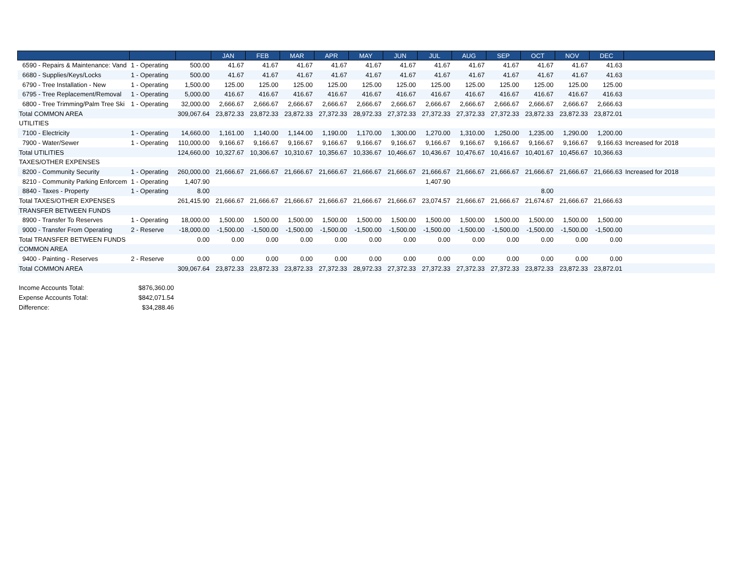| | | | JAN | FEB | MAR | APR | MAY | JUN | JUL | AUG | SEP | OCT | NOV | DEC | |
| --- | --- | --- | --- | --- | --- | --- | --- | --- | --- | --- | --- | --- | --- | --- | --- |
| 6590 - Repairs & Maintenance: Vand | 1 - Operating | 500.00 | 41.67 | 41.67 | 41.67 | 41.67 | 41.67 | 41.67 | 41.67 | 41.67 | 41.67 | 41.67 | 41.67 | 41.63 | |
| 6680 - Supplies/Keys/Locks | 1 - Operating | 500.00 | 41.67 | 41.67 | 41.67 | 41.67 | 41.67 | 41.67 | 41.67 | 41.67 | 41.67 | 41.67 | 41.67 | 41.63 | |
| 6790 - Tree Installation - New | 1 - Operating | 1,500.00 | 125.00 | 125.00 | 125.00 | 125.00 | 125.00 | 125.00 | 125.00 | 125.00 | 125.00 | 125.00 | 125.00 | 125.00 | |
| 6795 - Tree Replacement/Removal | 1 - Operating | 5,000.00 | 416.67 | 416.67 | 416.67 | 416.67 | 416.67 | 416.67 | 416.67 | 416.67 | 416.67 | 416.67 | 416.67 | 416.63 | |
| 6800 - Tree Trimming/Palm Tree Ski | 1 - Operating | 32,000.00 | 2,666.67 | 2,666.67 | 2,666.67 | 2,666.67 | 2,666.67 | 2,666.67 | 2,666.67 | 2,666.67 | 2,666.67 | 2,666.67 | 2,666.67 | 2,666.63 | |
| Total COMMON AREA | | 309,067.64 | 23,872.33 | 23,872.33 | 23,872.33 | 27,372.33 | 28,972.33 | 27,372.33 | 27,372.33 | 27,372.33 | 27,372.33 | 23,872.33 | 23,872.33 | 23,872.01 | |
| UTILITIES | | | | | | | | | | | | | | | |
| 7100 - Electricity | 1 - Operating | 14,660.00 | 1,161.00 | 1,140.00 | 1,144.00 | 1,190.00 | 1,170.00 | 1,300.00 | 1,270.00 | 1,310.00 | 1,250.00 | 1,235.00 | 1,290.00 | 1,200.00 | |
| 7900 - Water/Sewer | 1 - Operating | 110,000.00 | 9,166.67 | 9,166.67 | 9,166.67 | 9,166.67 | 9,166.67 | 9,166.67 | 9,166.67 | 9,166.67 | 9,166.67 | 9,166.67 | 9,166.67 | 9,166.63 | Increased for 2018 |
| Total UTILITIES | | 124,660.00 | 10,327.67 | 10,306.67 | 10,310.67 | 10,356.67 | 10,336.67 | 10,466.67 | 10,436.67 | 10,476.67 | 10,416.67 | 10,401.67 | 10,456.67 | 10,366.63 | |
| TAXES/OTHER EXPENSES | | | | | | | | | | | | | | | |
| 8200 - Community Security | 1 - Operating | 260,000.00 | 21,666.67 | 21,666.67 | 21,666.67 | 21,666.67 | 21,666.67 | 21,666.67 | 21,666.67 | 21,666.67 | 21,666.67 | 21,666.67 | 21,666.67 | 21,666.63 | Increased for 2018 |
| 8210 - Community Parking Enforcem | 1 - Operating | 1,407.90 | | | | | | | 1,407.90 | | | | | | |
| 8840 - Taxes - Property | 1 - Operating | 8.00 | | | | | | | | | | 8.00 | | | |
| Total TAXES/OTHER EXPENSES | | 261,415.90 | 21,666.67 | 21,666.67 | 21,666.67 | 21,666.67 | 21,666.67 | 21,666.67 | 23,074.57 | 21,666.67 | 21,666.67 | 21,674.67 | 21,666.67 | 21,666.63 | |
| TRANSFER BETWEEN FUNDS | | | | | | | | | | | | | | | |
| 8900 - Transfer To Reserves | 1 - Operating | 18,000.00 | 1,500.00 | 1,500.00 | 1,500.00 | 1,500.00 | 1,500.00 | 1,500.00 | 1,500.00 | 1,500.00 | 1,500.00 | 1,500.00 | 1,500.00 | 1,500.00 | |
| 9000 - Transfer From Operating | 2 - Reserve | -18,000.00 | -1,500.00 | -1,500.00 | -1,500.00 | -1,500.00 | -1,500.00 | -1,500.00 | -1,500.00 | -1,500.00 | -1,500.00 | -1,500.00 | -1,500.00 | -1,500.00 | |
| Total TRANSFER BETWEEN FUNDS | | 0.00 | 0.00 | 0.00 | 0.00 | 0.00 | 0.00 | 0.00 | 0.00 | 0.00 | 0.00 | 0.00 | 0.00 | 0.00 | |
| COMMON AREA | | | | | | | | | | | | | | | |
| 9400 - Painting - Reserves | 2 - Reserve | 0.00 | 0.00 | 0.00 | 0.00 | 0.00 | 0.00 | 0.00 | 0.00 | 0.00 | 0.00 | 0.00 | 0.00 | 0.00 | |
| Total COMMON AREA | | 309,067.64 | 23,872.33 | 23,872.33 | 23,872.33 | 27,372.33 | 28,972.33 | 27,372.33 | 27,372.33 | 27,372.33 | 27,372.33 | 23,872.33 | 23,872.33 | 23,872.01 | |
| Income Accounts Total: | $876,360.00 |
| Expense Accounts Total: | $842,071.54 |
| Difference: | $34,288.46 |